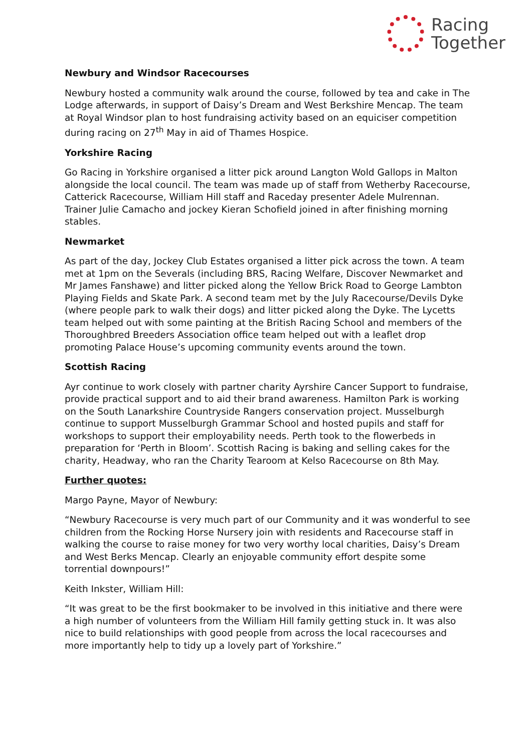Racing
Together
Newbury and Windsor Racecourses
Newbury hosted a community walk around the course, followed by tea and cake in The Lodge afterwards, in support of Daisy’s Dream and West Berkshire Mencap. The team at Royal Windsor plan to host fundraising activity based on an equiciser competition during racing on 27<sup>th</sup> May in aid of Thames Hospice.
Yorkshire Racing
Go Racing in Yorkshire organised a litter pick around Langton Wold Gallops in Malton alongside the local council. The team was made up of staff from Wetherby Racecourse, Catterick Racecourse, William Hill staff and Raceday presenter Adele Mulrennan. Trainer Julie Camacho and jockey Kieran Schofield joined in after finishing morning stables.
Newmarket
As part of the day, Jockey Club Estates organised a litter pick across the town. A team met at 1pm on the Severals (including BRS, Racing Welfare, Discover Newmarket and Mr James Fanshawe) and litter picked along the Yellow Brick Road to George Lambton Playing Fields and Skate Park. A second team met by the July Racecourse/Devils Dyke (where people park to walk their dogs) and litter picked along the Dyke. The Lycetts team helped out with some painting at the British Racing School and members of the Thoroughbred Breeders Association office team helped out with a leaflet drop promoting Palace House’s upcoming community events around the town.
Scottish Racing
Ayr continue to work closely with partner charity Ayrshire Cancer Support to fundraise, provide practical support and to aid their brand awareness. Hamilton Park is working on the South Lanarkshire Countryside Rangers conservation project. Musselburgh continue to support Musselburgh Grammar School and hosted pupils and staff for workshops to support their employability needs. Perth took to the flowerbeds in preparation for ‘Perth in Bloom’. Scottish Racing is baking and selling cakes for the charity, Headway, who ran the Charity Tearoom at Kelso Racecourse on 8th May.
Further quotes:
Margo Payne, Mayor of Newbury:
“Newbury Racecourse is very much part of our Community and it was wonderful to see children from the Rocking Horse Nursery join with residents and Racecourse staff in walking the course to raise money for two very worthy local charities, Daisy’s Dream and West Berks Mencap. Clearly an enjoyable community effort despite some torrential downpours!”
Keith Inkster, William Hill:
“It was great to be the first bookmaker to be involved in this initiative and there were a high number of volunteers from the William Hill family getting stuck in. It was also nice to build relationships with good people from across the local racecourses and more importantly help to tidy up a lovely part of Yorkshire.”